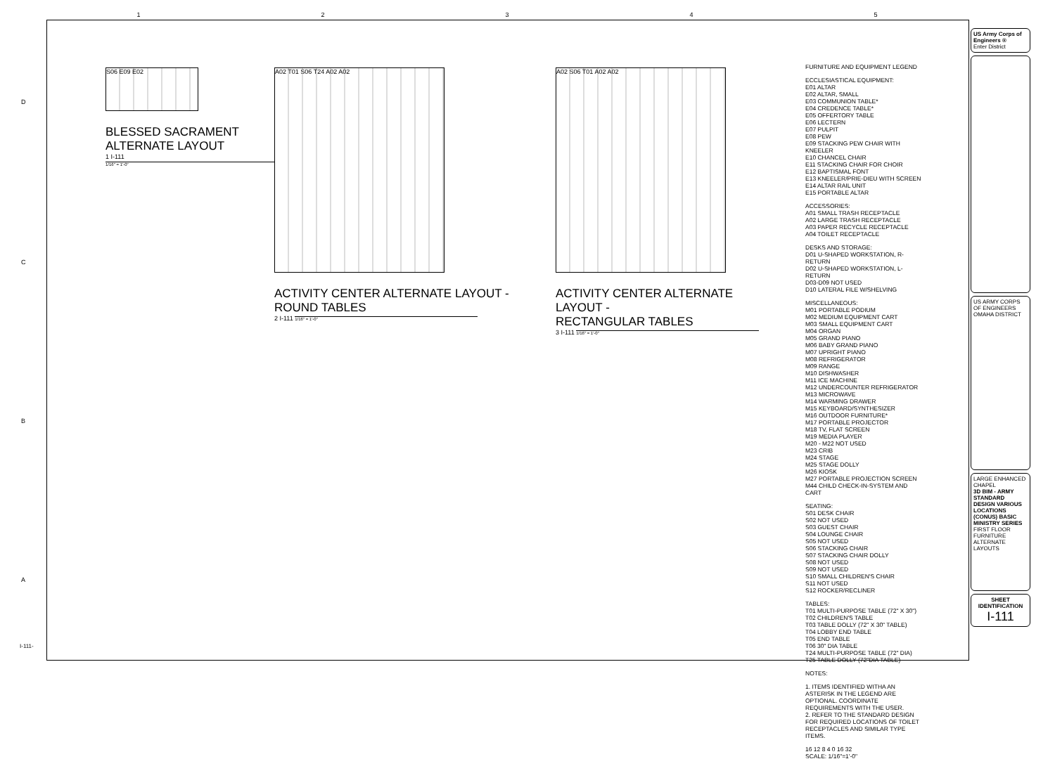12345
S06 E09 E02
BLESSED SACRAMENT
ALTERNATE LAYOUT
1 I-111 1/16" = 1'-0"
A02 T01 S06 T24 A02 A02
ACTIVITY CENTER ALTERNATE LAYOUT -
ROUND TABLES
2 I-111 1/16" = 1'-0"
A02 S06 T01 A02 A02
ACTIVITY CENTER ALTERNATE LAYOUT -
RECTANGULAR TABLES
3 I-111 1/16" = 1'-0"
FURNITURE AND EQUIPMENT LEGEND
ECCLESIASTICAL EQUIPMENT:
E01 ALTAR
E02 ALTAR, SMALL
E03 COMMUNION TABLE*
E04 CREDENCE TABLE*
E05 OFFERTORY TABLE
E06 LECTERN
E07 PULPIT
E08 PEW
E09 STACKING PEW CHAIR WITH KNEELER
E10 CHANCEL CHAIR
E11 STACKING CHAIR FOR CHOIR
E12 BAPTISMAL FONT
E13 KNEELER/PRIE-DIEU WITH SCREEN
E14 ALTAR RAIL UNIT
E15 PORTABLE ALTAR
ACCESSORIES:
A01 SMALL TRASH RECEPTACLE
A02 LARGE TRASH RECEPTACLE
A03 PAPER RECYCLE RECEPTACLE
A04 TOILET RECEPTACLE
DESKS AND STORAGE:
D01 U-SHAPED WORKSTATION, R-RETURN
D02 U-SHAPED WORKSTATION, L-RETURN
D03-D09 NOT USED
D10 LATERAL FILE W/SHELVING
MISCELLANEOUS:
M01 PORTABLE PODIUM
M02 MEDIUM EQUIPMENT CART
M03 SMALL EQUIPMENT CART
M04 ORGAN
M05 GRAND PIANO
M06 BABY GRAND PIANO
M07 UPRIGHT PIANO
M08 REFRIGERATOR
M09 RANGE
M10 DISHWASHER
M11 ICE MACHINE
M12 UNDERCOUNTER REFRIGERATOR
M13 MICROWAVE
M14 WARMING DRAWER
M15 KEYBOARD/SYNTHESIZER
M16 OUTDOOR FURNITURE*
M17 PORTABLE PROJECTOR
M18 TV, FLAT SCREEN
M19 MEDIA PLAYER
M20 - M22 NOT USED
M23 CRIB
M24 STAGE
M25 STAGE DOLLY
M26 KIOSK
M27 PORTABLE PROJECTION SCREEN
M44 CHILD CHECK-IN-SYSTEM AND CART
SEATING:
S01 DESK CHAIR
S02 NOT USED
S03 GUEST CHAIR
S04 LOUNGE CHAIR
S05 NOT USED
S06 STACKING CHAIR
S07 STACKING CHAIR DOLLY
S08 NOT USED
S09 NOT USED
S10 SMALL CHILDREN'S CHAIR
S11 NOT USED
S12 ROCKER/RECLINER
TABLES:
T01 MULTI-PURPOSE TABLE (72" X 30")
T02 CHILDREN'S TABLE
T03 TABLE DOLLY (72" X 30" TABLE)
T04 LOBBY END TABLE
T05 END TABLE
T06 30" DIA TABLE
T24 MULTI-PURPOSE TABLE (72" DIA)
T25 TABLE DOLLY (72"DIA TABLE)
NOTES:
1. ITEMS IDENTIFIED WITHA AN ASTERISK IN THE LEGEND ARE OPTIONAL. COORDINATE REQUIREMENTS WITH THE USER.
2. REFER TO THE STANDARD DESIGN FOR REQUIRED LOCATIONS OF TOILET RECEPTACLES AND SIMILAR TYPE ITEMS.
16 12 8 4 0 16 32
SCALE: 1/16"=1'-0"
US Army Corps of Engineers ®
Enter District
US ARMY CORPS OF ENGINEERS
OMAHA DISTRICT
LARGE ENHANCED CHAPEL
3D BIM - ARMY STANDARD DESIGN VARIOUS LOCATIONS (CONUS) BASIC MINISTRY SERIES
FIRST FLOOR FURNITURE ALTERNATE LAYOUTS
SHEET IDENTIFICATION
I-111
D
C
B
A
I-111-